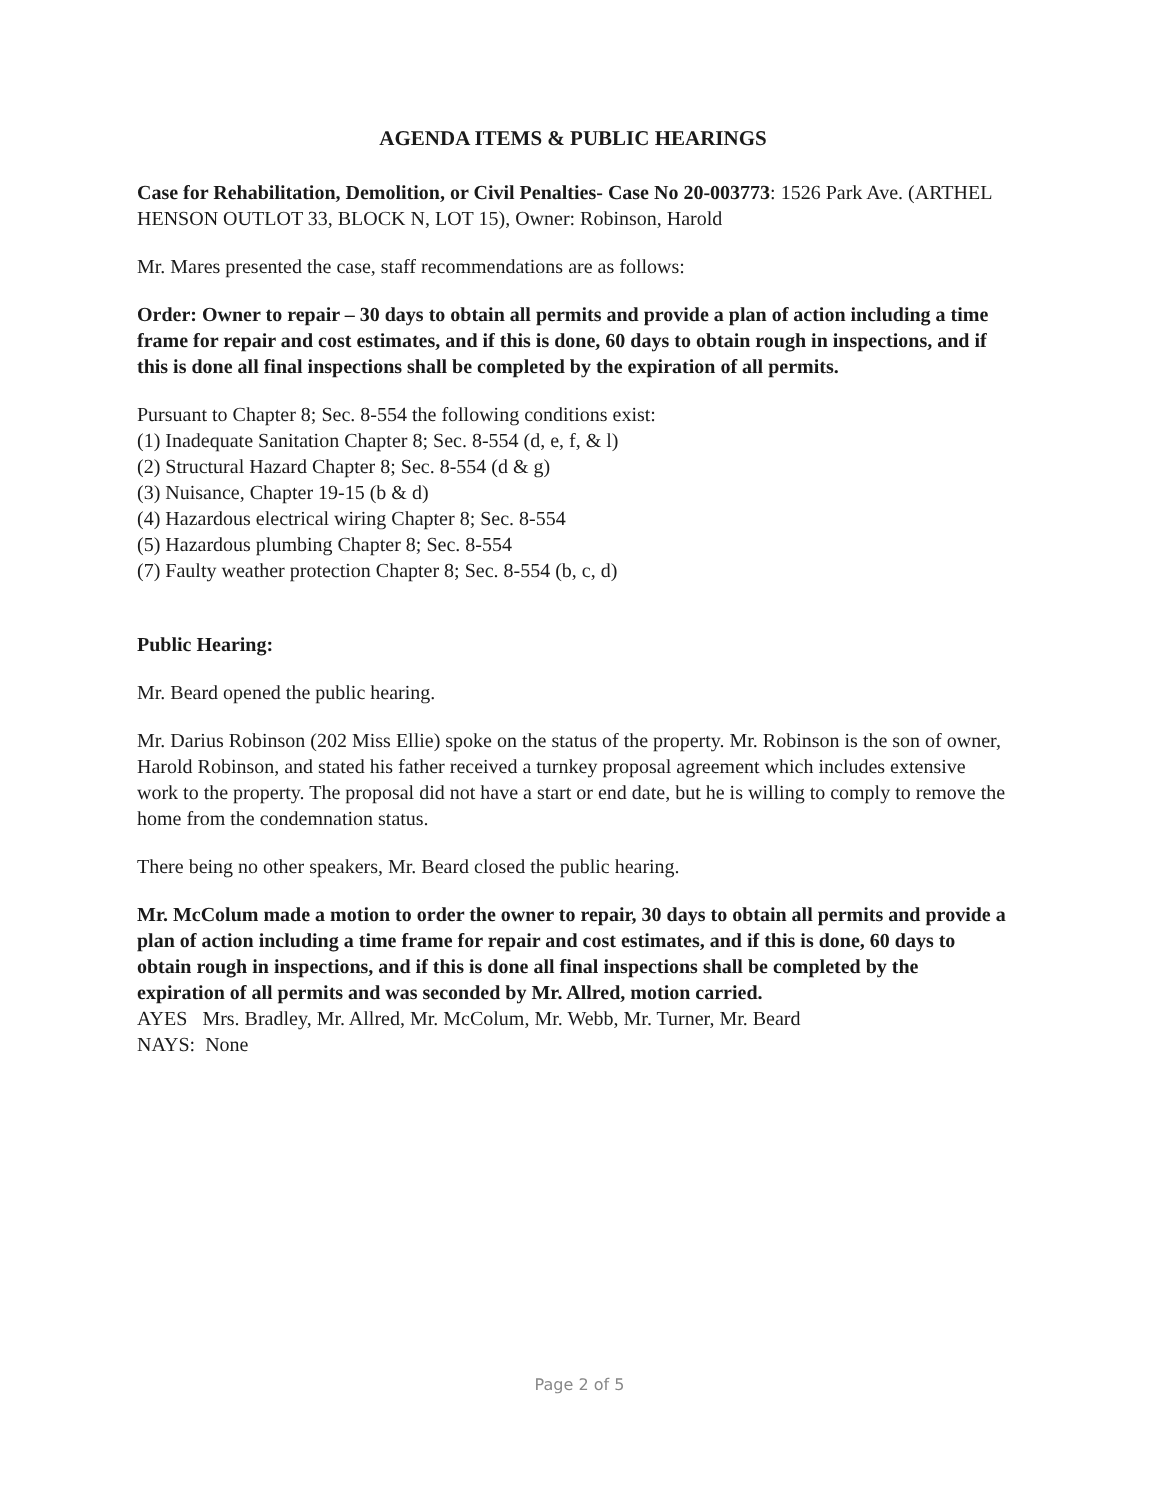AGENDA ITEMS & PUBLIC HEARINGS
Case for Rehabilitation, Demolition, or Civil Penalties- Case No 20-003773: 1526 Park Ave. (ARTHEL HENSON OUTLOT 33, BLOCK N, LOT 15), Owner: Robinson, Harold
Mr. Mares presented the case, staff recommendations are as follows:
Order: Owner to repair – 30 days to obtain all permits and provide a plan of action including a time frame for repair and cost estimates, and if this is done, 60 days to obtain rough in inspections, and if this is done all final inspections shall be completed by the expiration of all permits.
Pursuant to Chapter 8; Sec. 8-554 the following conditions exist:
(1) Inadequate Sanitation Chapter 8; Sec. 8-554 (d, e, f, & l)
(2) Structural Hazard Chapter 8; Sec. 8-554 (d & g)
(3) Nuisance, Chapter 19-15 (b & d)
(4) Hazardous electrical wiring Chapter 8; Sec. 8-554
(5) Hazardous plumbing Chapter 8; Sec. 8-554
(7) Faulty weather protection Chapter 8; Sec. 8-554 (b, c, d)
Public Hearing:
Mr. Beard opened the public hearing.
Mr. Darius Robinson (202 Miss Ellie) spoke on the status of the property. Mr. Robinson is the son of owner, Harold Robinson, and stated his father received a turnkey proposal agreement which includes extensive work to the property. The proposal did not have a start or end date, but he is willing to comply to remove the home from the condemnation status.
There being no other speakers, Mr. Beard closed the public hearing.
Mr. McColum made a motion to order the owner to repair, 30 days to obtain all permits and provide a plan of action including a time frame for repair and cost estimates, and if this is done, 60 days to obtain rough in inspections, and if this is done all final inspections shall be completed by the expiration of all permits and was seconded by Mr. Allred, motion carried.
AYES Mrs. Bradley, Mr. Allred, Mr. McColum, Mr. Webb, Mr. Turner, Mr. Beard
NAYS: None
Page 2 of 5